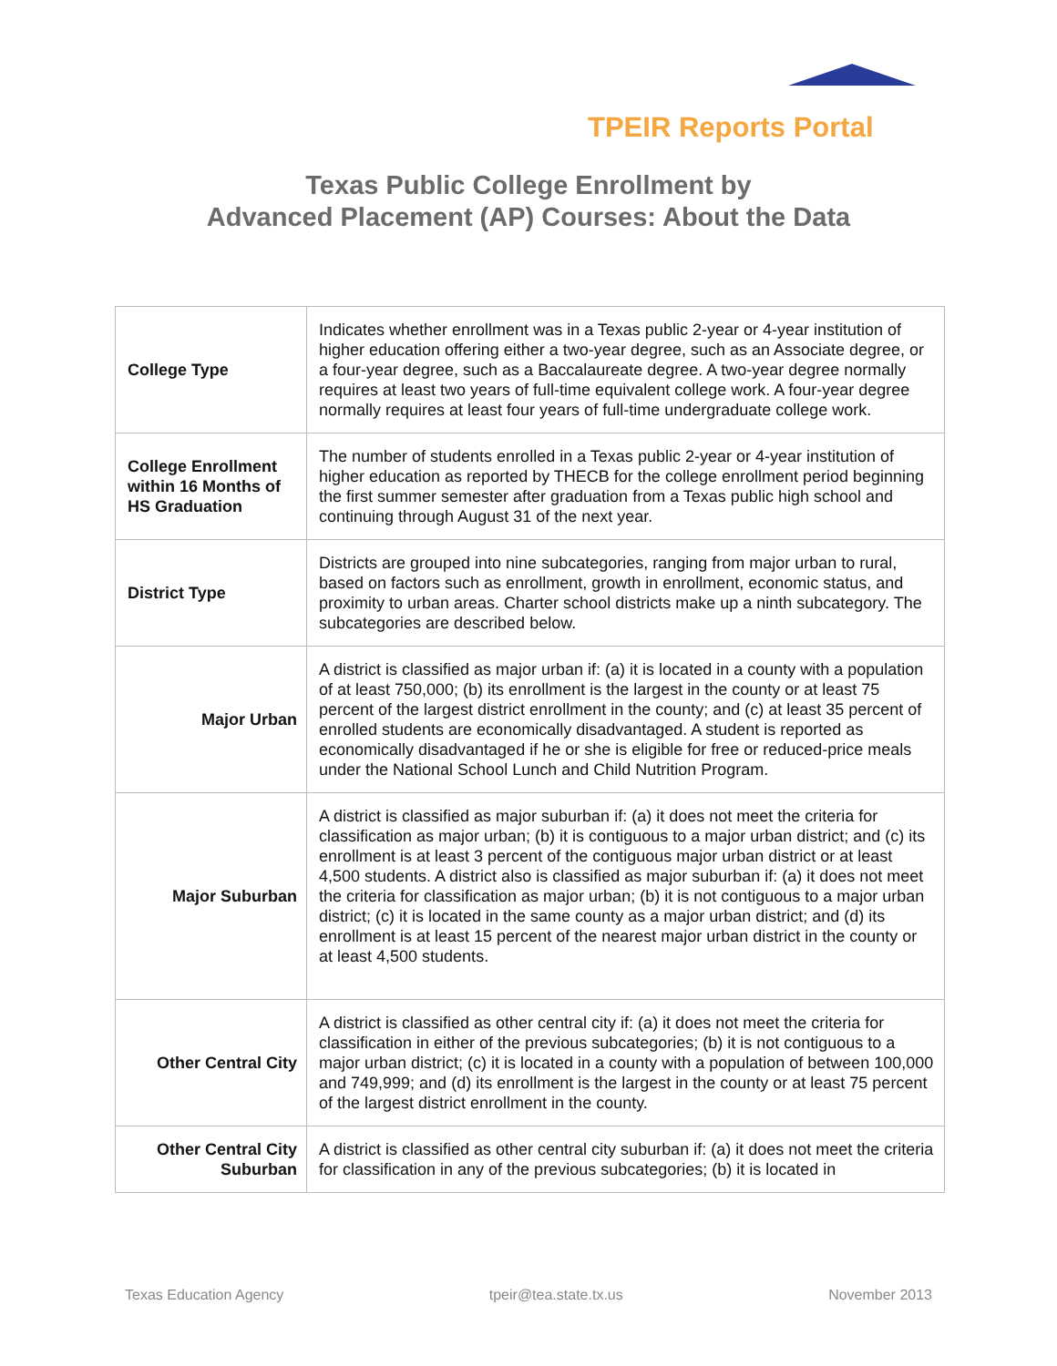TPEIR Reports Portal
Texas Public College Enrollment by
Advanced Placement (AP) Courses: About the Data
| College Type | Indicates whether enrollment was in a Texas public 2-year or 4-year institution of higher education offering either a two-year degree, such as an Associate degree, or a four-year degree, such as a Baccalaureate degree. A two-year degree normally requires at least two years of full-time equivalent college work. A four-year degree normally requires at least four years of full-time undergraduate college work. |
| College Enrollment within 16 Months of HS Graduation | The number of students enrolled in a Texas public 2-year or 4-year institution of higher education as reported by THECB for the college enrollment period beginning the first summer semester after graduation from a Texas public high school and continuing through August 31 of the next year. |
| District Type | Districts are grouped into nine subcategories, ranging from major urban to rural, based on factors such as enrollment, growth in enrollment, economic status, and proximity to urban areas. Charter school districts make up a ninth subcategory. The subcategories are described below. |
| Major Urban | A district is classified as major urban if: (a) it is located in a county with a population of at least 750,000; (b) its enrollment is the largest in the county or at least 75 percent of the largest district enrollment in the county; and (c) at least 35 percent of enrolled students are economically disadvantaged. A student is reported as economically disadvantaged if he or she is eligible for free or reduced-price meals under the National School Lunch and Child Nutrition Program. |
| Major Suburban | A district is classified as major suburban if: (a) it does not meet the criteria for classification as major urban; (b) it is contiguous to a major urban district; and (c) its enrollment is at least 3 percent of the contiguous major urban district or at least 4,500 students. A district also is classified as major suburban if: (a) it does not meet the criteria for classification as major urban; (b) it is not contiguous to a major urban district; (c) it is located in the same county as a major urban district; and (d) its enrollment is at least 15 percent of the nearest major urban district in the county or at least 4,500 students. |
| Other Central City | A district is classified as other central city if: (a) it does not meet the criteria for classification in either of the previous subcategories; (b) it is not contiguous to a major urban district; (c) it is located in a county with a population of between 100,000 and 749,999; and (d) its enrollment is the largest in the county or at least 75 percent of the largest district enrollment in the county. |
| Other Central City Suburban | A district is classified as other central city suburban if: (a) it does not meet the criteria for classification in any of the previous subcategories; (b) it is located in |
Texas Education Agency tpeir@tea.state.tx.us November 2013